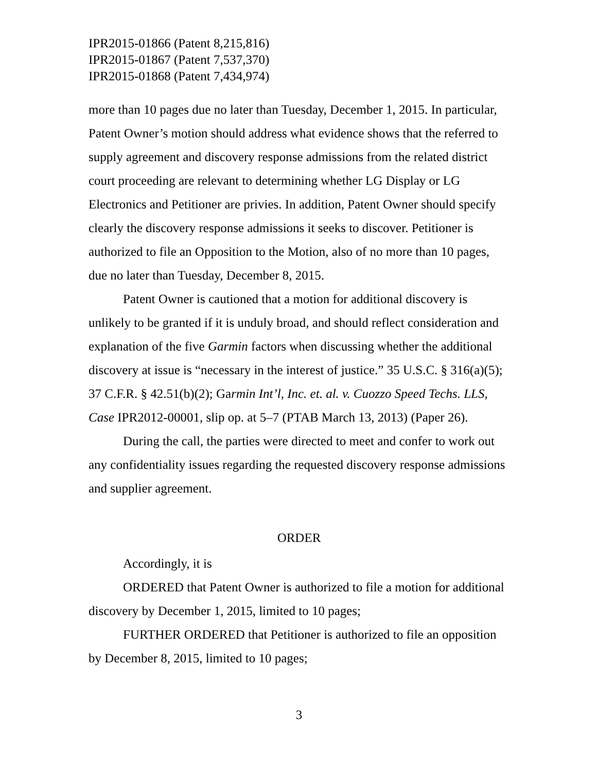IPR2015-01866 (Patent 8,215,816)
IPR2015-01867 (Patent 7,537,370)
IPR2015-01868 (Patent 7,434,974)
more than 10 pages due no later than Tuesday, December 1, 2015. In particular, Patent Owner’s motion should address what evidence shows that the referred to supply agreement and discovery response admissions from the related district court proceeding are relevant to determining whether LG Display or LG Electronics and Petitioner are privies. In addition, Patent Owner should specify clearly the discovery response admissions it seeks to discover. Petitioner is authorized to file an Opposition to the Motion, also of no more than 10 pages, due no later than Tuesday, December 8, 2015.
Patent Owner is cautioned that a motion for additional discovery is unlikely to be granted if it is unduly broad, and should reflect consideration and explanation of the five Garmin factors when discussing whether the additional discovery at issue is “necessary in the interest of justice.” 35 U.S.C. § 316(a)(5); 37 C.F.R. § 42.51(b)(2); Garmin Int’l, Inc. et. al. v. Cuozzo Speed Techs. LLS, Case IPR2012-00001, slip op. at 5–7 (PTAB March 13, 2013) (Paper 26).
During the call, the parties were directed to meet and confer to work out any confidentiality issues regarding the requested discovery response admissions and supplier agreement.
ORDER
Accordingly, it is
ORDERED that Patent Owner is authorized to file a motion for additional discovery by December 1, 2015, limited to 10 pages;
FURTHER ORDERED that Petitioner is authorized to file an opposition by December 8, 2015, limited to 10 pages;
3